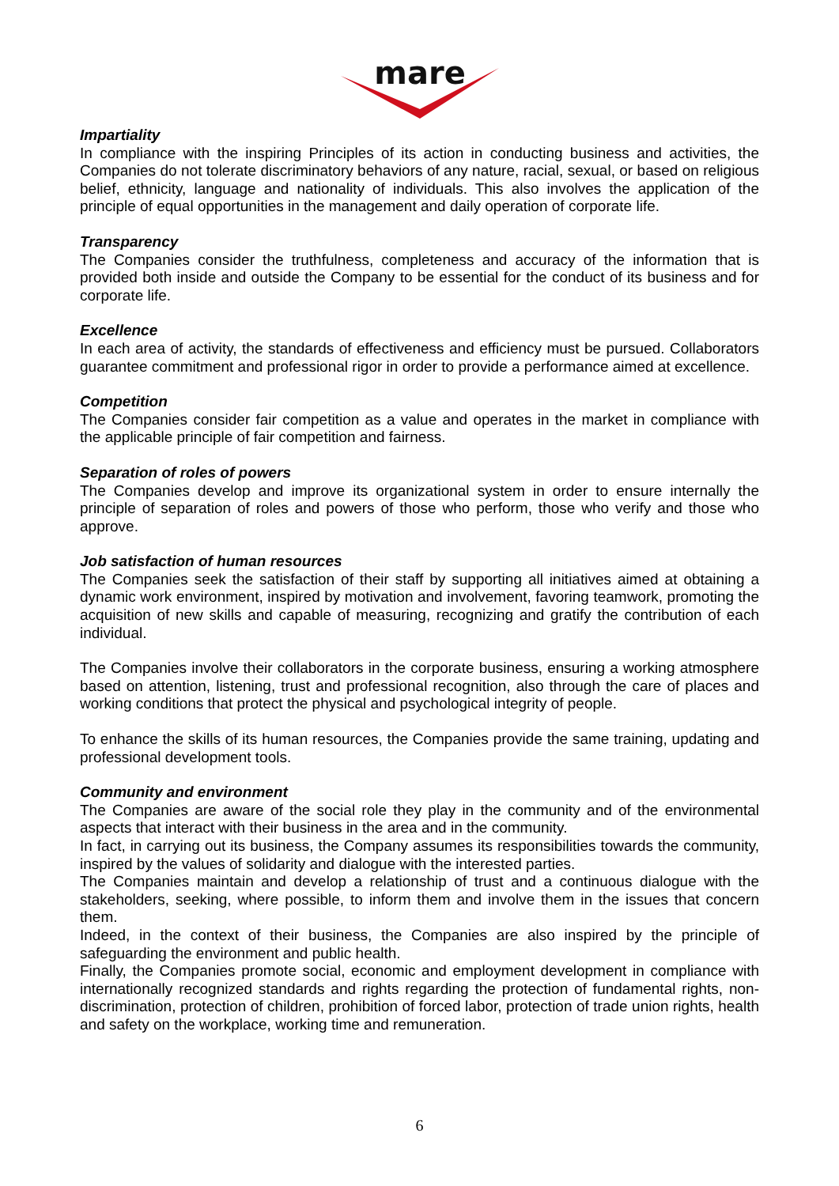mare
Impartiality
In compliance with the inspiring Principles of its action in conducting business and activities, the Companies do not tolerate discriminatory behaviors of any nature, racial, sexual, or based on religious belief, ethnicity, language and nationality of individuals. This also involves the application of the principle of equal opportunities in the management and daily operation of corporate life.
Transparency
The Companies consider the truthfulness, completeness and accuracy of the information that is provided both inside and outside the Company to be essential for the conduct of its business and for corporate life.
Excellence
In each area of activity, the standards of effectiveness and efficiency must be pursued. Collaborators guarantee commitment and professional rigor in order to provide a performance aimed at excellence.
Competition
The Companies consider fair competition as a value and operates in the market in compliance with the applicable principle of fair competition and fairness.
Separation of roles of powers
The Companies develop and improve its organizational system in order to ensure internally the principle of separation of roles and powers of those who perform, those who verify and those who approve.
Job satisfaction of human resources
The Companies seek the satisfaction of their staff by supporting all initiatives aimed at obtaining a dynamic work environment, inspired by motivation and involvement, favoring teamwork, promoting the acquisition of new skills and capable of measuring, recognizing and gratify the contribution of each individual.
The Companies involve their collaborators in the corporate business, ensuring a working atmosphere based on attention, listening, trust and professional recognition, also through the care of places and working conditions that protect the physical and psychological integrity of people.
To enhance the skills of its human resources, the Companies provide the same training, updating and professional development tools.
Community and environment
The Companies are aware of the social role they play in the community and of the environmental aspects that interact with their business in the area and in the community.
In fact, in carrying out its business, the Company assumes its responsibilities towards the community, inspired by the values of solidarity and dialogue with the interested parties.
The Companies maintain and develop a relationship of trust and a continuous dialogue with the stakeholders, seeking, where possible, to inform them and involve them in the issues that concern them.
Indeed, in the context of their business, the Companies are also inspired by the principle of safeguarding the environment and public health.
Finally, the Companies promote social, economic and employment development in compliance with internationally recognized standards and rights regarding the protection of fundamental rights, non-discrimination, protection of children, prohibition of forced labor, protection of trade union rights, health and safety on the workplace, working time and remuneration.
6